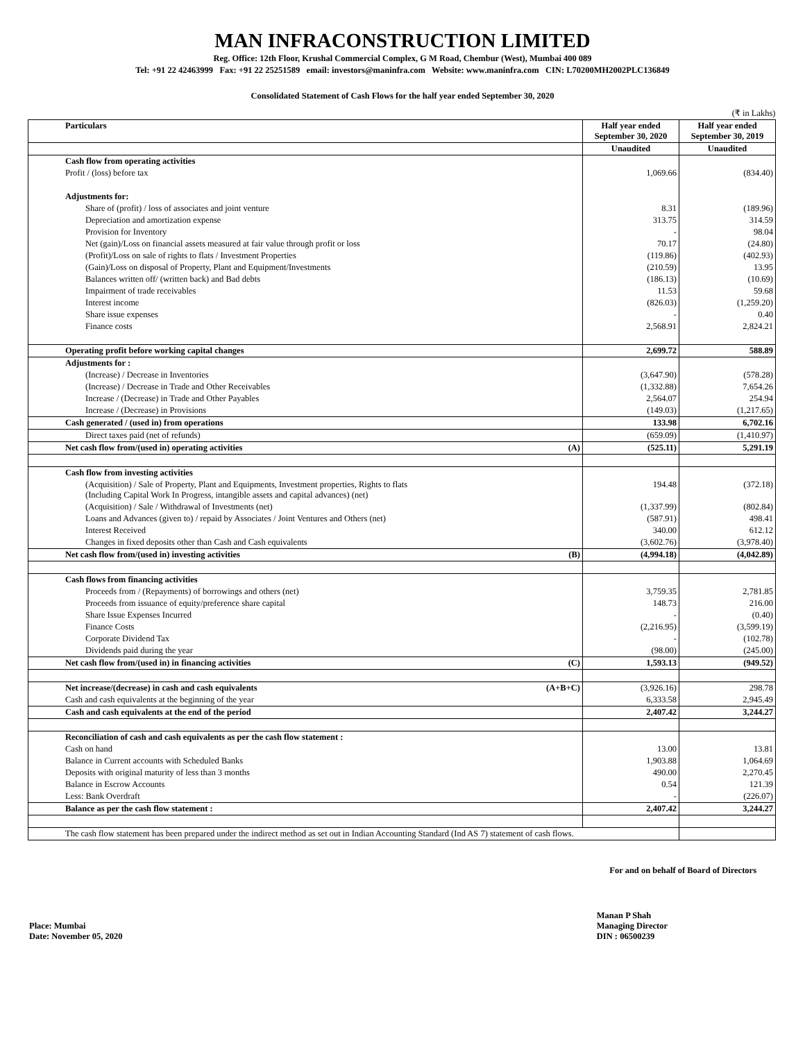MAN INFRACONSTRUCTION LIMITED
Reg. Office: 12th Floor, Krushal Commercial Complex, G M Road, Chembur (West), Mumbai 400 089
Tel: +91 22 42463999 Fax: +91 22 25251589 email: investors@maninfra.com Website: www.maninfra.com CIN: L70200MH2002PLC136849
Consolidated Statement of Cash Flows for the half year ended September 30, 2020
| (₹ in Lakhs) | | | |
| | Particulars | Half year ended September 30, 2020 | Half year ended September 30, 2019 |
| | | Unaudited | Unaudited |
| | Cash flow from operating activities | | |
| | Profit / (loss) before tax | 1,069.66 | (834.40) |
| | Adjustments for: | | |
| | Share of (profit) / loss of associates and joint venture | 8.31 | (189.96) |
| | Depreciation and amortization expense | 313.75 | 314.59 |
| | Provision for Inventory | - | 98.04 |
| | Net (gain)/Loss on financial assets measured at fair value through profit or loss | 70.17 | (24.80) |
| | (Profit)/Loss on sale of rights to flats / Investment Properties | (119.86) | (402.93) |
| | (Gain)/Loss on disposal of Property, Plant and Equipment/Investments | (210.59) | 13.95 |
| | Balances written off/ (written back) and Bad debts | (186.13) | (10.69) |
| | Impairment of trade receivables | 11.53 | 59.68 |
| | Interest income | (826.03) | (1,259.20) |
| | Share issue expenses | - | 0.40 |
| | Finance costs | 2,568.91 | 2,824.21 |
| | Operating profit before working capital changes | 2,699.72 | 588.89 |
| | Adjustments for : | | |
| | (Increase) / Decrease in Inventories | (3,647.90) | (578.28) |
| | (Increase) / Decrease in Trade and Other Receivables | (1,332.88) | 7,654.26 |
| | Increase / (Decrease) in Trade and Other Payables | 2,564.07 | 254.94 |
| | Increase / (Decrease) in Provisions | (149.03) | (1,217.65) |
| | Cash generated / (used in) from operations | 133.98 | 6,702.16 |
| | Direct taxes paid (net of refunds) | (659.09) | (1,410.97) |
| | Net cash flow from/(used in) operating activities (A) | (525.11) | 5,291.19 |
| | Cash flow from investing activities | | |
| | (Acquisition) / Sale of Property, Plant and Equipments, Investment properties, Rights to flats (Including Capital Work In Progress, intangible assets and capital advances) (net) | 194.48 | (372.18) |
| | (Acquisition) / Sale / Withdrawal of Investments (net) | (1,337.99) | (802.84) |
| | Loans and Advances (given to) / repaid by Associates / Joint Ventures and Others (net) | (587.91) | 498.41 |
| | Interest Received | 340.00 | 612.12 |
| | Changes in fixed deposits other than Cash and Cash equivalents | (3,602.76) | (3,978.40) |
| | Net cash flow from/(used in) investing activities (B) | (4,994.18) | (4,042.89) |
| | Cash flows from financing activities | | |
| | Proceeds from / (Repayments) of borrowings and others (net) | 3,759.35 | 2,781.85 |
| | Proceeds from issuance of equity/preference share capital | 148.73 | 216.00 |
| | Share Issue Expenses Incurred | - | (0.40) |
| | Finance Costs | (2,216.95) | (3,599.19) |
| | Corporate Dividend Tax | - | (102.78) |
| | Dividends paid during the year | (98.00) | (245.00) |
| | Net cash flow from/(used in) in financing activities (C) | 1,593.13 | (949.52) |
| | Net increase/(decrease) in cash and cash equivalents (A+B+C) | (3,926.16) | 298.78 |
| | Cash and cash equivalents at the beginning of the year | 6,333.58 | 2,945.49 |
| | Cash and cash equivalents at the end of the period | 2,407.42 | 3,244.27 |
| | Reconciliation of cash and cash equivalents as per the cash flow statement : | | |
| | Cash on hand | 13.00 | 13.81 |
| | Balance in Current accounts with Scheduled Banks | 1,903.88 | 1,064.69 |
| | Deposits with original maturity of less than 3 months | 490.00 | 2,270.45 |
| | Balance in Escrow Accounts | 0.54 | 121.39 |
| | Less: Bank Overdraft | - | (226.07) |
| | Balance as per the cash flow statement : | 2,407.42 | 3,244.27 |
| | The cash flow statement has been prepared under the indirect method as set out in Indian Accounting Standard (Ind AS 7) statement of cash flows. | | |
For and on behalf of Board of Directors
Place: Mumbai
Date: November 05, 2020
Manan P Shah
Managing Director
DIN : 06500239